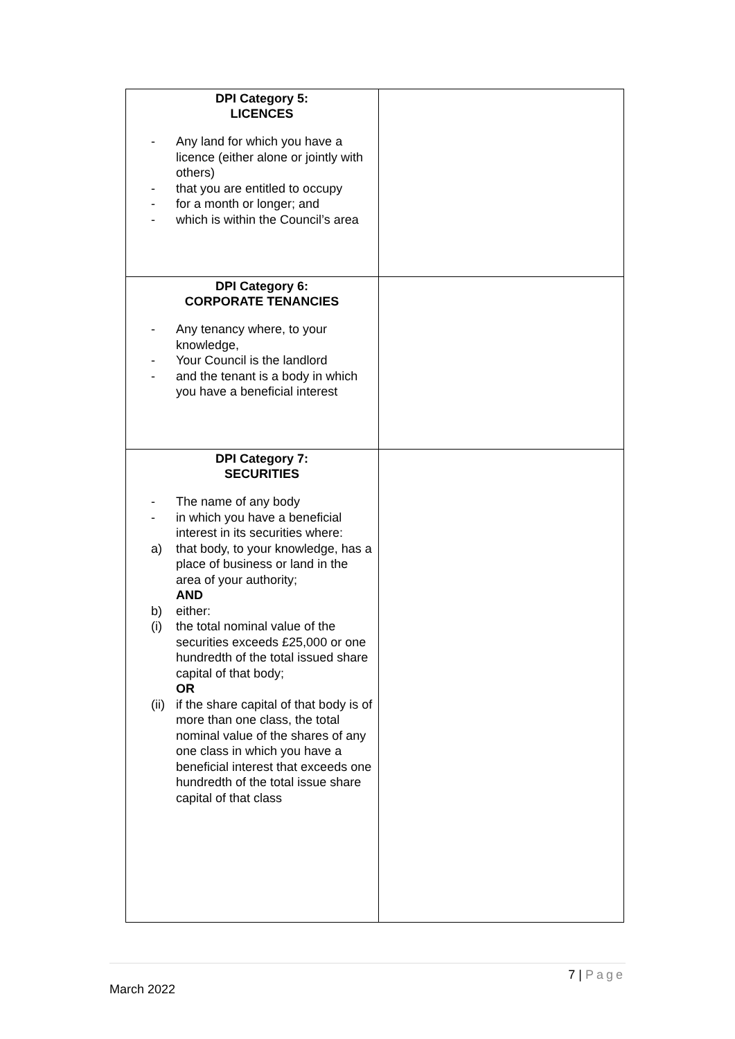| DPI Category 5: LICENCES - Any land for which you have a licence (either alone or jointly with others) - that you are entitled to occupy - for a month or longer; and - which is within the Council’s area | |
| DPI Category 6: CORPORATE TENANCIES - Any tenancy where, to your knowledge, - Your Council is the landlord - and the tenant is a body in which you have a beneficial interest | |
| DPI Category 7: SECURITIES - The name of any body - in which you have a beneficial interest in its securities where: a) that body, to your knowledge, has a place of business or land in the area of your authority; AND b) either: (i) the total nominal value of the securities exceeds £25,000 or one hundredth of the total issued share capital of that body; OR (ii) if the share capital of that body is of more than one class, the total nominal value of the shares of any one class in which you have a beneficial interest that exceeds one hundredth of the total issue share capital of that class | |
7 | Page
March 2022